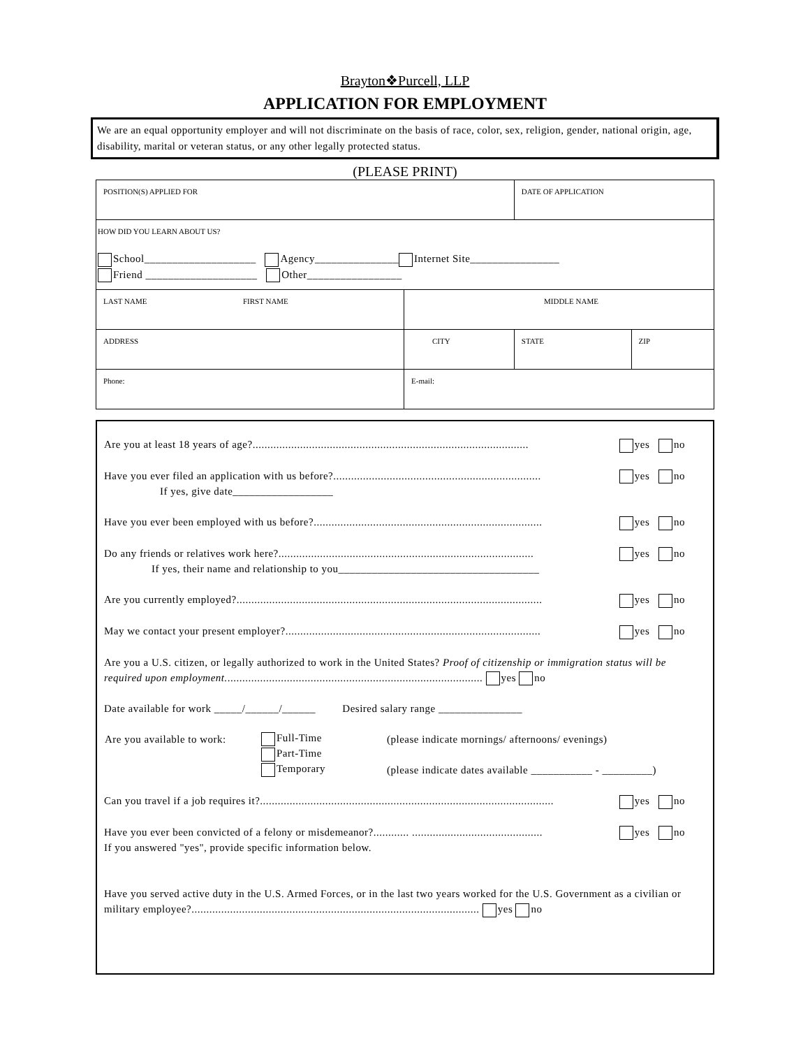Brayton❖Purcell, LLP
APPLICATION FOR EMPLOYMENT
We are an equal opportunity employer and will not discriminate on the basis of race, color, sex, religion, gender, national origin, age, disability, marital or veteran status, or any other legally protected status.
(PLEASE PRINT)
| POSITION(S) APPLIED FOR | | | DATE OF APPLICATION | |
| HOW DID YOU LEARN ABOUT US? School____________________ Agency_______________ Internet Site________________ Friend ____________________ Other_________________ | | | | |
| LAST NAME FIRST NAME | | MIDDLE NAME | | |
| ADDRESS | | CITY | STATE | ZIP |
| Phone: | E-mail: | | | |
Are you at least 18 years of age?............................................................................................. yes no
Have you ever filed an application with us before?...................................................................... yes no
If yes, give date__________________
Have you ever been employed with us before?............................................................................. yes no
Do any friends or relatives work here?...................................................................................... yes no
If yes, their name and relationship to you____________________________________
Are you currently employed?....................................................................................................... yes no
May we contact your present employer?...................................................................................... yes no
Are you a U.S. citizen, or legally authorized to work in the United States? Proof of citizenship or immigration status will be required upon employment....................................................................................... yes no
Date available for work _____/______/______ Desired salary range _______________
| Are you available to work: | Full-Time | (please indicate mornings/ afternoons/ evenings) |
| | Part-Time | |
| | Temporary | (please indicate dates available ___________ - _________) |
Can you travel if a job requires it?................................................................................................... yes no
Have you ever been convicted of a felony or misdemeanor?............ ............................................ yes no
If you answered "yes", provide specific information below.
Have you served active duty in the U.S. Armed Forces, or in the last two years worked for the U.S. Government as a civilian or military employee?................................................................................................. yes no